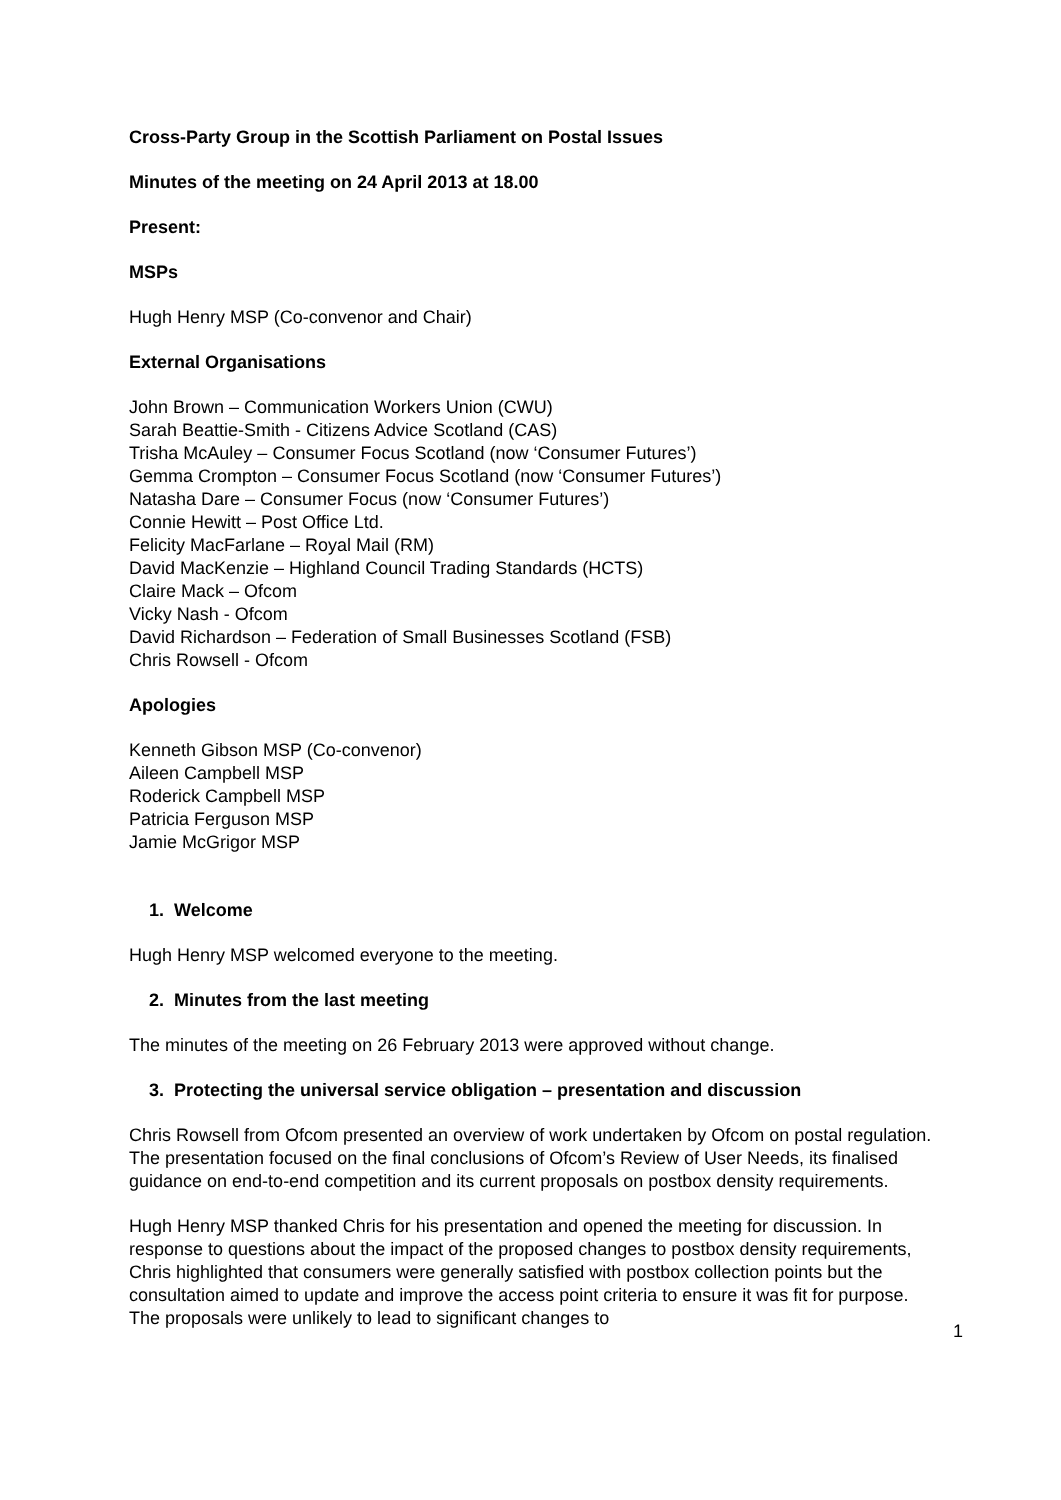Cross-Party Group in the Scottish Parliament on Postal Issues
Minutes of the meeting on 24 April 2013 at 18.00
Present:
MSPs
Hugh Henry MSP (Co-convenor and Chair)
External Organisations
John Brown – Communication Workers Union (CWU)
Sarah Beattie-Smith - Citizens Advice Scotland (CAS)
Trisha McAuley – Consumer Focus Scotland (now ‘Consumer Futures’)
Gemma Crompton – Consumer Focus Scotland (now ‘Consumer Futures’)
Natasha Dare – Consumer Focus (now ‘Consumer Futures’)
Connie Hewitt – Post Office Ltd.
Felicity MacFarlane – Royal Mail (RM)
David MacKenzie – Highland Council Trading Standards (HCTS)
Claire Mack – Ofcom
Vicky Nash - Ofcom
David Richardson – Federation of Small Businesses Scotland (FSB)
Chris Rowsell - Ofcom
Apologies
Kenneth Gibson MSP (Co-convenor)
Aileen Campbell MSP
Roderick Campbell MSP
Patricia Ferguson MSP
Jamie McGrigor MSP
1. Welcome
Hugh Henry MSP welcomed everyone to the meeting.
2. Minutes from the last meeting
The minutes of the meeting on 26 February 2013 were approved without change.
3. Protecting the universal service obligation – presentation and discussion
Chris Rowsell from Ofcom presented an overview of work undertaken by Ofcom on postal regulation. The presentation focused on the final conclusions of Ofcom’s Review of User Needs, its finalised guidance on end-to-end competition and its current proposals on postbox density requirements.
Hugh Henry MSP thanked Chris for his presentation and opened the meeting for discussion. In response to questions about the impact of the proposed changes to postbox density requirements, Chris highlighted that consumers were generally satisfied with postbox collection points but the consultation aimed to update and improve the access point criteria to ensure it was fit for purpose. The proposals were unlikely to lead to significant changes to
1